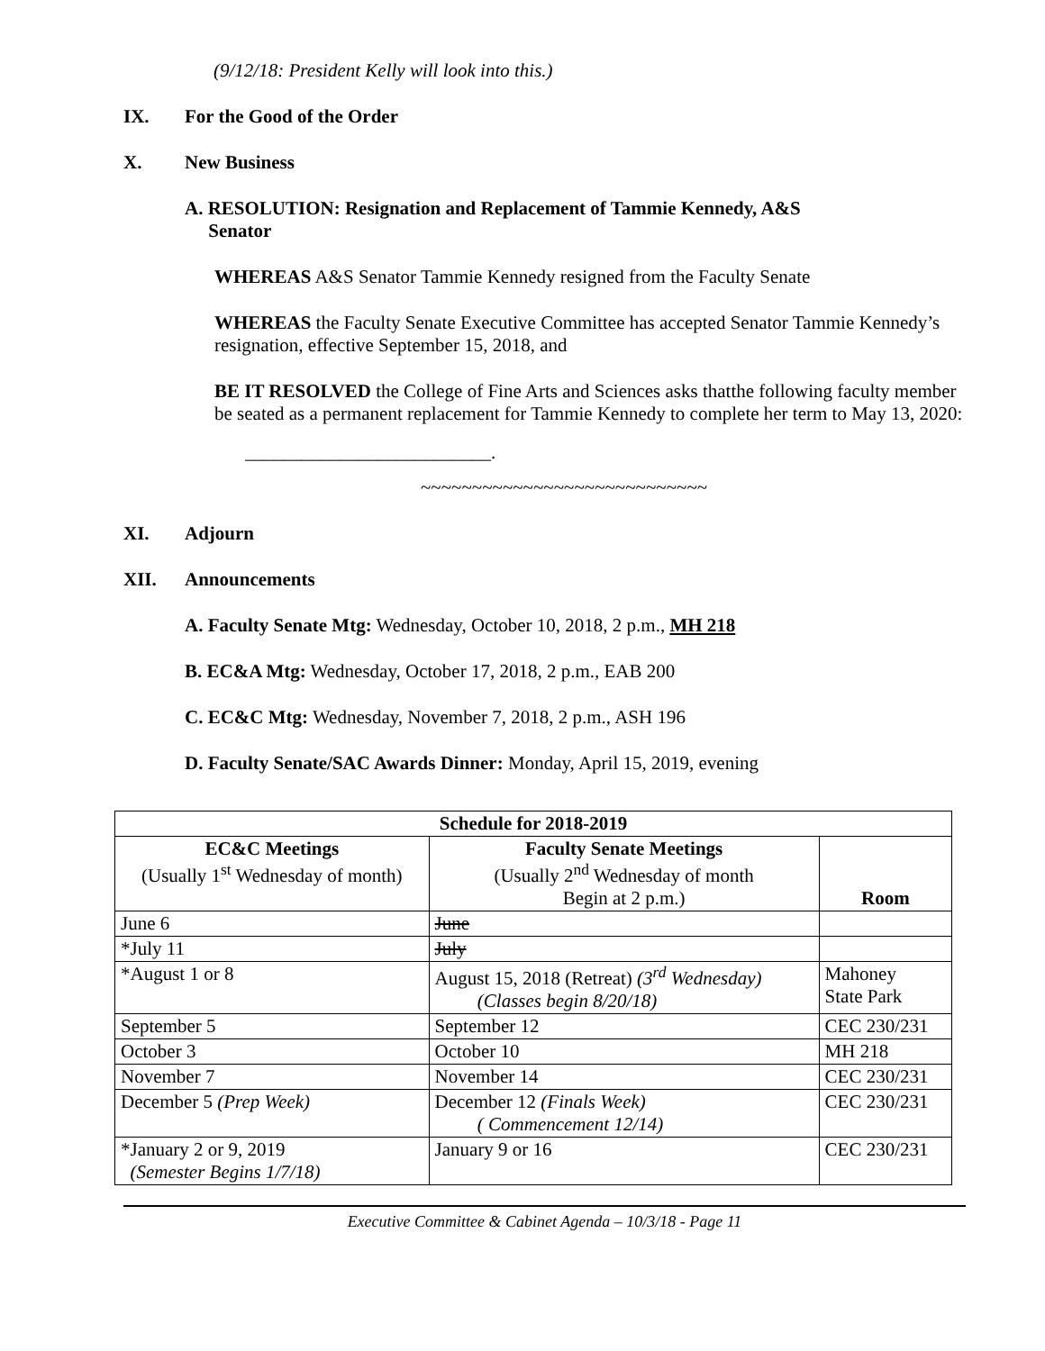(9/12/18: President Kelly will look into this.)
IX. For the Good of the Order
X. New Business
A. RESOLUTION: Resignation and Replacement of Tammie Kennedy, A&S
Senator
WHEREAS A&S Senator Tammie Kennedy resigned from the Faculty Senate
WHEREAS the Faculty Senate Executive Committee has accepted Senator Tammie Kennedy’s resignation, effective September 15, 2018, and
BE IT RESOLVED the College of Fine Arts and Sciences asks thatthe following faculty member be seated as a permanent replacement for Tammie Kennedy to complete her term to May 13, 2020:
__________________________.
~~~~~~~~~~~~~~~~~~~~~~~~~~~~
XI. Adjourn
XII. Announcements
A. Faculty Senate Mtg: Wednesday, October 10, 2018, 2 p.m., MH 218
B. EC&A Mtg: Wednesday, October 17, 2018, 2 p.m., EAB 200
C. EC&C Mtg: Wednesday, November 7, 2018, 2 p.m., ASH 196
D. Faculty Senate/SAC Awards Dinner: Monday, April 15, 2019, evening
| Schedule for 2018-2019 | | |
| --- | --- | --- |
| EC&C Meetings (Usually 1<sup>st</sup> Wednesday of month) | Faculty Senate Meetings (Usually 2<sup>nd</sup> Wednesday of month Begin at 2 p.m.) | Room |
| June 6 | June | |
| *July 11 | July | |
| *August 1 or 8 | August 15, 2018 (Retreat) (3<sup>rd</sup> Wednesday) (Classes begin 8/20/18) | Mahoney State Park |
| September 5 | September 12 | CEC 230/231 |
| October 3 | October 10 | MH 218 |
| November 7 | November 14 | CEC 230/231 |
| December 5 (Prep Week) | December 12 (Finals Week) ( Commencement 12/14) | CEC 230/231 |
| *January 2 or 9, 2019 (Semester Begins 1/7/18) | January 9 or 16 | CEC 230/231 |
Executive Committee & Cabinet Agenda – 10/3/18 - Page 11